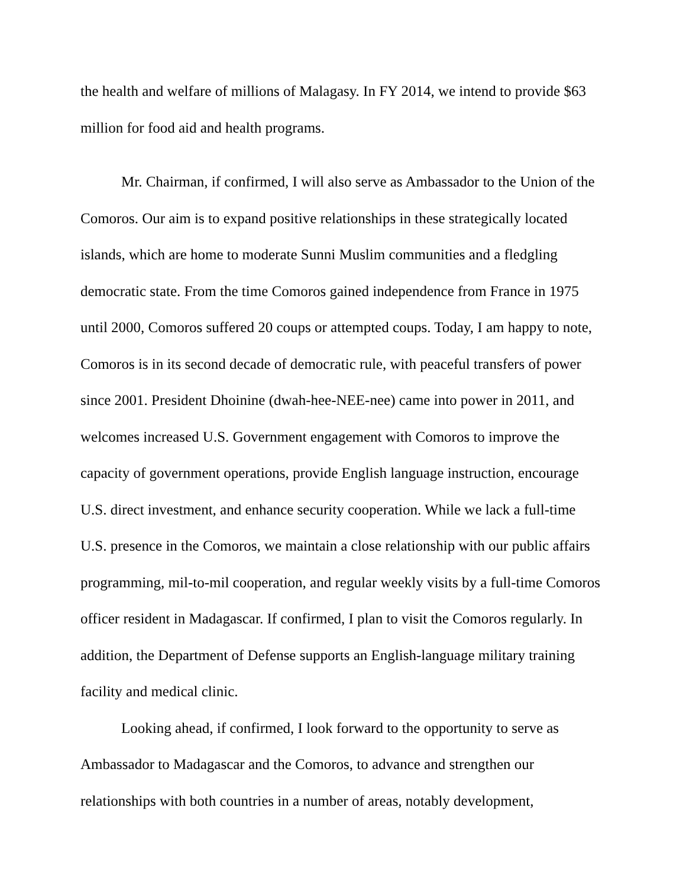the health and welfare of millions of Malagasy. In FY 2014, we intend to provide $63 million for food aid and health programs.
Mr. Chairman, if confirmed, I will also serve as Ambassador to the Union of the Comoros. Our aim is to expand positive relationships in these strategically located islands, which are home to moderate Sunni Muslim communities and a fledgling democratic state. From the time Comoros gained independence from France in 1975 until 2000, Comoros suffered 20 coups or attempted coups. Today, I am happy to note, Comoros is in its second decade of democratic rule, with peaceful transfers of power since 2001. President Dhoinine (dwah-hee-NEE-nee) came into power in 2011, and welcomes increased U.S. Government engagement with Comoros to improve the capacity of government operations, provide English language instruction, encourage U.S. direct investment, and enhance security cooperation. While we lack a full-time U.S. presence in the Comoros, we maintain a close relationship with our public affairs programming, mil-to-mil cooperation, and regular weekly visits by a full-time Comoros officer resident in Madagascar. If confirmed, I plan to visit the Comoros regularly. In addition, the Department of Defense supports an English-language military training facility and medical clinic.
Looking ahead, if confirmed, I look forward to the opportunity to serve as Ambassador to Madagascar and the Comoros, to advance and strengthen our relationships with both countries in a number of areas, notably development,